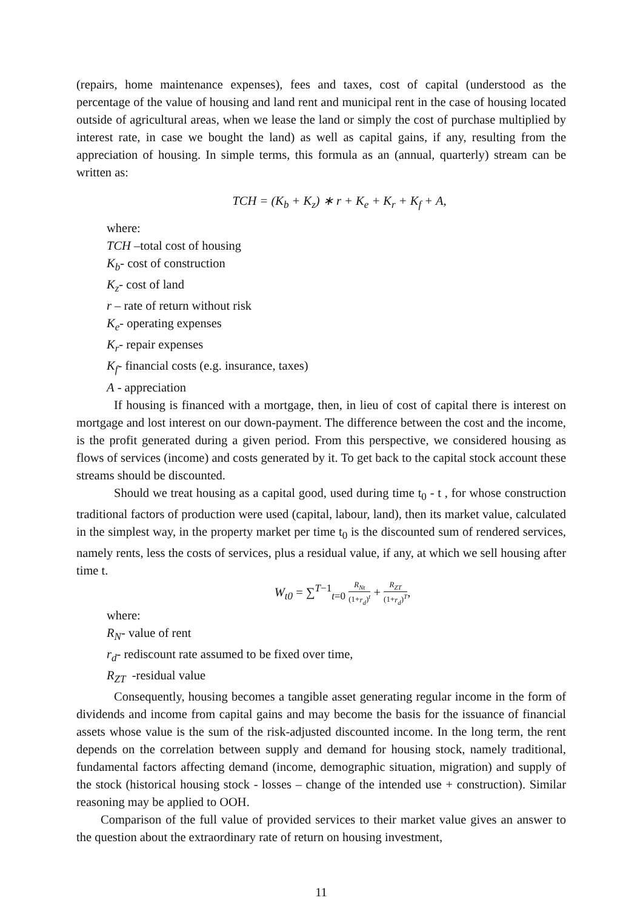(repairs, home maintenance expenses), fees and taxes, cost of capital (understood as the percentage of the value of housing and land rent and municipal rent in the case of housing located outside of agricultural areas, when we lease the land or simply the cost of purchase multiplied by interest rate, in case we bought the land) as well as capital gains, if any, resulting from the appreciation of housing. In simple terms, this formula as an (annual, quarterly) stream can be written as:
TCH = (K<sub>b</sub> + K<sub>z</sub>) ∗ r + K<sub>e</sub> + K<sub>r</sub> + K<sub>f</sub> + A,
where:
TCH –total cost of housing
K<sub>b</sub>- cost of construction
K<sub>z</sub>- cost of land
r – rate of return without risk
K<sub>e</sub>- operating expenses
K<sub>r</sub>- repair expenses
K<sub>f</sub>- financial costs (e.g. insurance, taxes)
A - appreciation
If housing is financed with a mortgage, then, in lieu of cost of capital there is interest on mortgage and lost interest on our down-payment. The difference between the cost and the income, is the profit generated during a given period. From this perspective, we considered housing as flows of services (income) and costs generated by it. To get back to the capital stock account these streams should be discounted.
Should we treat housing as a capital good, used during time t<sub>0</sub> - t , for whose construction traditional factors of production were used (capital, labour, land), then its market value, calculated in the simplest way, in the property market per time t<sub>0</sub> is the discounted sum of rendered services, namely rents, less the costs of services, plus a residual value, if any, at which we sell housing after time t.
W<sub>t0</sub> = ∑<sup>T−1</sup><sub>t=0</sub> R<sub>Nt</sub> (1+r<sub>d</sub>)<sup>t</sup> + R<sub>ZT</sub> (1+r<sub>d</sub>)<sup>T</sup>,
where:
R<sub>N</sub>- value of rent
r<sub>d</sub>- rediscount rate assumed to be fixed over time,
R<sub>ZT</sub> -residual value
Consequently, housing becomes a tangible asset generating regular income in the form of dividends and income from capital gains and may become the basis for the issuance of financial assets whose value is the sum of the risk-adjusted discounted income. In the long term, the rent depends on the correlation between supply and demand for housing stock, namely traditional, fundamental factors affecting demand (income, demographic situation, migration) and supply of the stock (historical housing stock - losses – change of the intended use + construction). Similar reasoning may be applied to OOH.
Comparison of the full value of provided services to their market value gives an answer to the question about the extraordinary rate of return on housing investment,
11